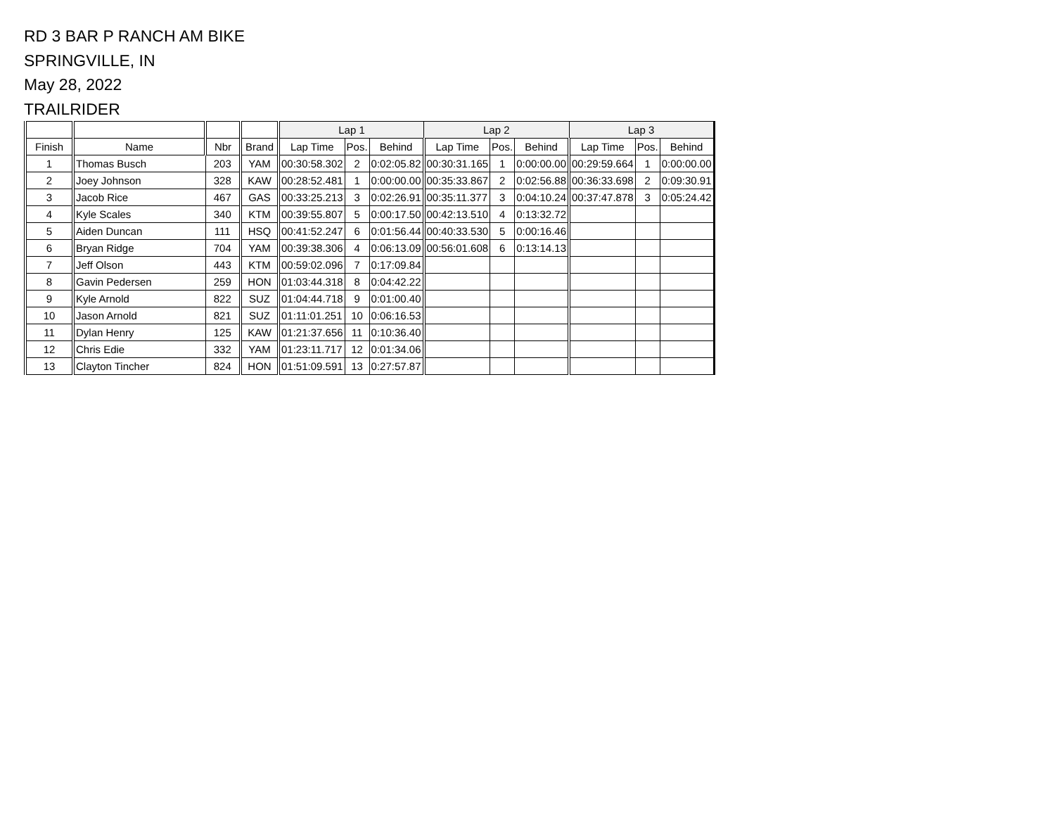RD 3 BAR P RANCH AM BIKE
SPRINGVILLE, IN
May 28, 2022
TRAILRIDER
| | | | | Lap 1 | | | Lap 2 | | | Lap 3 | | |
| --- | --- | --- | --- | --- | --- | --- | --- | --- | --- | --- | --- | --- |
| Finish | Name | Nbr | Brand | Lap Time | Pos. | Behind | Lap Time | Pos. | Behind | Lap Time | Pos. | Behind |
| 1 | Thomas Busch | 203 | YAM | 00:30:58.302 | 2 | 0:02:05.82 | 00:30:31.165 | 1 | 0:00:00.00 | 00:29:59.664 | 1 | 0:00:00.00 |
| 2 | Joey Johnson | 328 | KAW | 00:28:52.481 | 1 | 0:00:00.00 | 00:35:33.867 | 2 | 0:02:56.88 | 00:36:33.698 | 2 | 0:09:30.91 |
| 3 | Jacob Rice | 467 | GAS | 00:33:25.213 | 3 | 0:02:26.91 | 00:35:11.377 | 3 | 0:04:10.24 | 00:37:47.878 | 3 | 0:05:24.42 |
| 4 | Kyle Scales | 340 | KTM | 00:39:55.807 | 5 | 0:00:17.50 | 00:42:13.510 | 4 | 0:13:32.72 | | | |
| 5 | Aiden Duncan | 111 | HSQ | 00:41:52.247 | 6 | 0:01:56.44 | 00:40:33.530 | 5 | 0:00:16.46 | | | |
| 6 | Bryan Ridge | 704 | YAM | 00:39:38.306 | 4 | 0:06:13.09 | 00:56:01.608 | 6 | 0:13:14.13 | | | |
| 7 | Jeff Olson | 443 | KTM | 00:59:02.096 | 7 | 0:17:09.84 | | | | | | |
| 8 | Gavin Pedersen | 259 | HON | 01:03:44.318 | 8 | 0:04:42.22 | | | | | | |
| 9 | Kyle Arnold | 822 | SUZ | 01:04:44.718 | 9 | 0:01:00.40 | | | | | | |
| 10 | Jason Arnold | 821 | SUZ | 01:11:01.251 | 10 | 0:06:16.53 | | | | | | |
| 11 | Dylan Henry | 125 | KAW | 01:21:37.656 | 11 | 0:10:36.40 | | | | | | |
| 12 | Chris Edie | 332 | YAM | 01:23:11.717 | 12 | 0:01:34.06 | | | | | | |
| 13 | Clayton Tincher | 824 | HON | 01:51:09.591 | 13 | 0:27:57.87 | | | | | | |